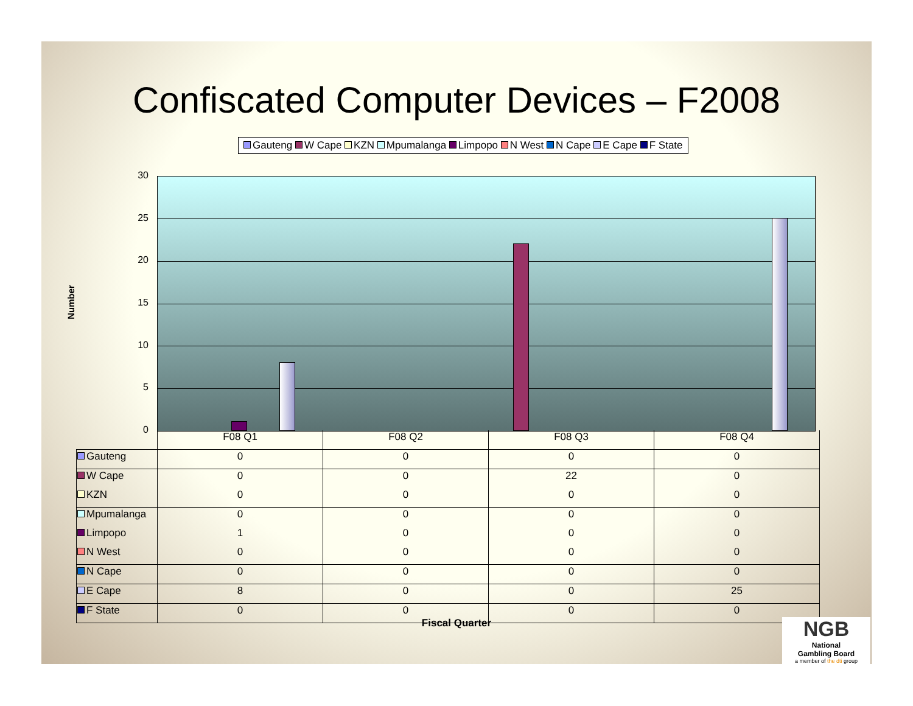Confiscated Computer Devices – F2008
Gauteng W Cape KZN Mpumalanga Limpopo N West N Cape E Cape F State
Number
30
25
20
15
10
5
0
| | F08 Q1 | F08 Q2 | F08 Q3 | F08 Q4 |
| Gauteng | 0 | 0 | 0 | 0 |
| W Cape | 0 | 0 | 22 | 0 |
| KZN | 0 | 0 | 0 | 0 |
| Mpumalanga | 0 | 0 | 0 | 0 |
| Limpopo | 1 | 0 | 0 | 0 |
| N West | 0 | 0 | 0 | 0 |
| N Cape | 0 | 0 | 0 | 0 |
| E Cape | 8 | 0 | 0 | 25 |
| F State | 0 | 0 | 0 | 0 |
Fiscal Quarter
NGB
National
Gambling Board
a member of the dti group